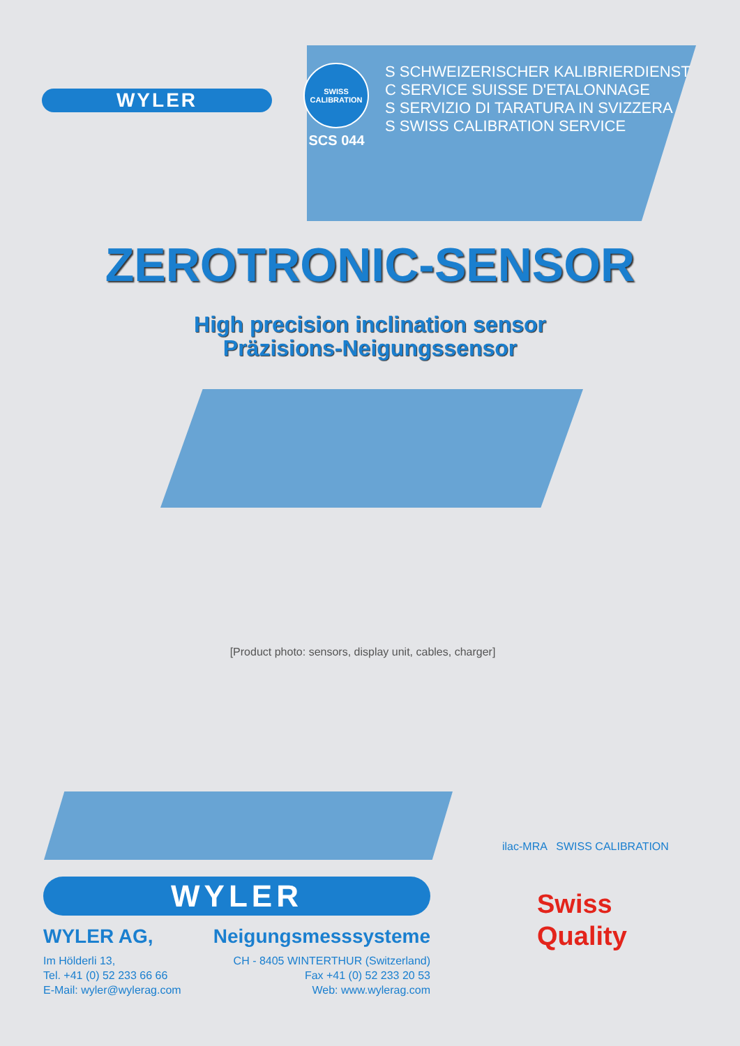WYLER
SWISS CALIBRATION
SCS 044
S SCHWEIZERISCHER KALIBRIERDIENST
C SERVICE SUISSE D'ETALONNAGE
S SERVIZIO DI TARATURA IN SVIZZERA
S SWISS CALIBRATION SERVICE
ZEROTRONIC-SENSOR
High precision inclination sensor
Präzisions-Neigungssensor
[Product photo: sensors, display unit, cables, charger]
WYLER
WYLER AG, Neigungsmesssysteme
Im Hölderli 13, CH - 8405 WINTERTHUR (Switzerland)
Tel. +41 (0) 52 233 66 66 Fax +41 (0) 52 233 20 53
E-Mail: wyler@wylerag.com Web: www.wylerag.com
ilac-MRA SWISS CALIBRATION
Swiss
Quality